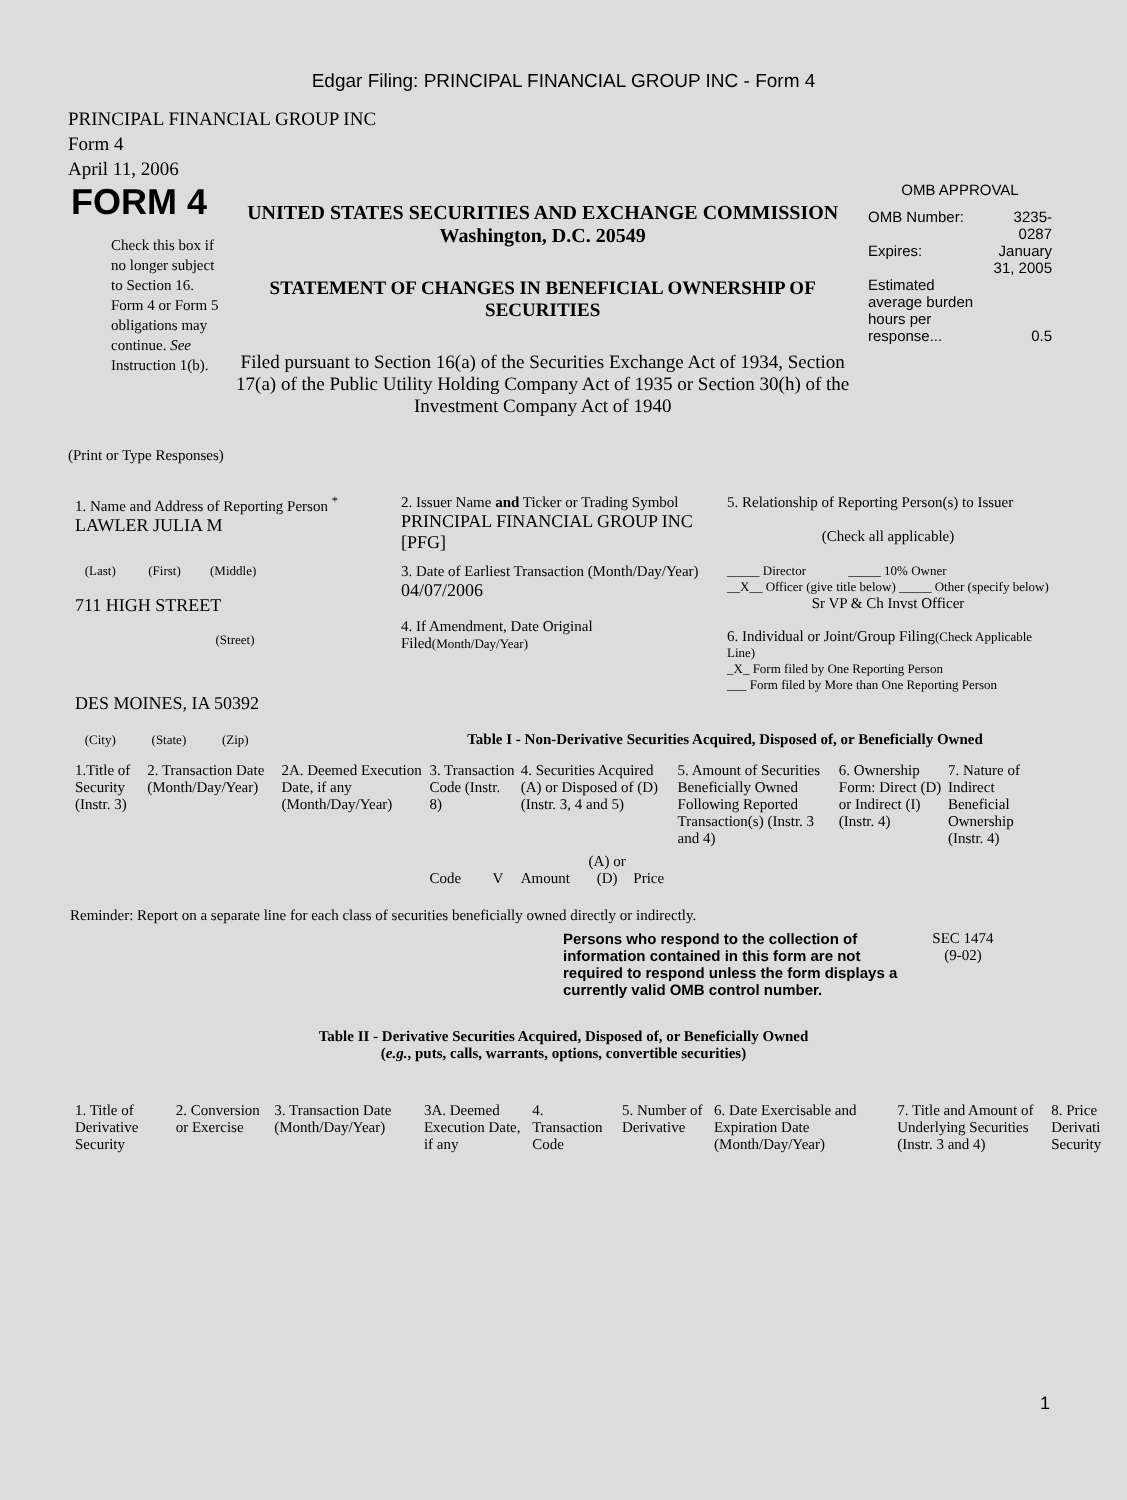Edgar Filing: PRINCIPAL FINANCIAL GROUP INC - Form 4
PRINCIPAL FINANCIAL GROUP INC
Form 4
April 11, 2006
| FORM 4 Check this box if no longer subject to Section 16. Form 4 or Form 5 obligations may continue. See Instruction 1(b). | UNITED STATES SECURITIES AND EXCHANGE COMMISSION Washington, D.C. 20549 STATEMENT OF CHANGES IN BENEFICIAL OWNERSHIP OF SECURITIES Filed pursuant to Section 16(a) of the Securities Exchange Act of 1934, Section 17(a) of the Public Utility Holding Company Act of 1935 or Section 30(h) of the Investment Company Act of 1940 | OMB APPROVAL / OMB Number: / 3235-0287 / / Expires: / January 31, 2005 / / Estimated average burden hours per response... / 0.5 / |
(Print or Type Responses)
| 1. Name and Address of Reporting Person <sup>*</sup> LAWLER JULIA M | 2. Issuer Name and Ticker or Trading Symbol PRINCIPAL FINANCIAL GROUP INC [PFG] | 5. Relationship of Reporting Person(s) to Issuer (Check all applicable) |
| (Last) (First) (Middle) 711 HIGH STREET (Street) | 3. Date of Earliest Transaction (Month/Day/Year) 04/07/2006 4. If Amendment, Date Original Filed (Month/Day/Year) | _____ Director _____ 10% Owner __X__ Officer (give title below) _____ Other (specify below) Sr VP & Ch Invst Officer 6. Individual or Joint/Group Filing (Check Applicable Line) _X_ Form filed by One Reporting Person ___ Form filed by More than One Reporting Person |
| DES MOINES, IA 50392 (City) (State) (Zip) | Table I - Non-Derivative Securities Acquired, Disposed of, or Beneficially Owned | |
| 1.Title of Security (Instr. 3) | 2. Transaction Date (Month/Day/Year) | 2A. Deemed Execution Date, if any (Month/Day/Year) | 3. Transaction Code (Instr. 8) | | 4. Securities Acquired (A) or Disposed of (D) (Instr. 3, 4 and 5) | | | 5. Amount of Securities Beneficially Owned Following Reported Transaction(s) (Instr. 3 and 4) | 6. Ownership Form: Direct (D) or Indirect (I) (Instr. 4) | 7. Nature of Indirect Beneficial Ownership (Instr. 4) |
| --- | --- | --- | --- | --- | --- | --- | --- | --- | --- | --- |
| | | | Code | V | Amount | (A) or (D) | Price | | | |
Reminder: Report on a separate line for each class of securities beneficially owned directly or indirectly.
| Persons who respond to the collection of information contained in this form are not required to respond unless the form displays a currently valid OMB control number. | SEC 1474 (9-02) |
Table II - Derivative Securities Acquired, Disposed of, or Beneficially Owned
(e.g., puts, calls, warrants, options, convertible securities)
| 1. Title of Derivative Security | 2. Conversion or Exercise | 3. Transaction Date (Month/Day/Year) | 3A. Deemed Execution Date, if any | 4. Transaction Code | 5. Number of Derivative | 6. Date Exercisable and Expiration Date (Month/Day/Year) | 7. Title and Amount of Underlying Securities (Instr. 3 and 4) | 8. Price Derivati Security |
| --- | --- | --- | --- | --- | --- | --- | --- | --- |
1